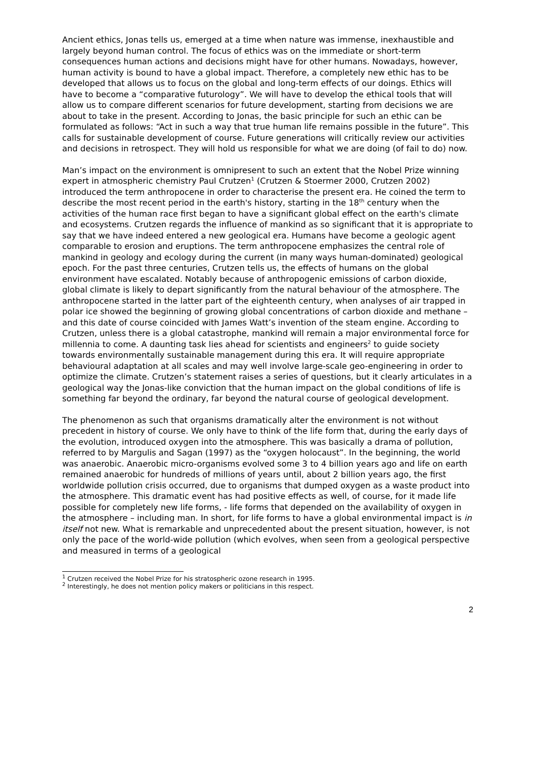Ancient ethics, Jonas tells us, emerged at a time when nature was immense, inexhaustible and largely beyond human control. The focus of ethics was on the immediate or short-term consequences human actions and decisions might have for other humans. Nowadays, however, human activity is bound to have a global impact. Therefore, a completely new ethic has to be developed that allows us to focus on the global and long-term effects of our doings. Ethics will have to become a “comparative futurology”. We will have to develop the ethical tools that will allow us to compare different scenarios for future development, starting from decisions we are about to take in the present. According to Jonas, the basic principle for such an ethic can be formulated as follows: “Act in such a way that true human life remains possible in the future”. This calls for sustainable development of course. Future generations will critically review our activities and decisions in retrospect. They will hold us responsible for what we are doing (of fail to do) now.
Man’s impact on the environment is omnipresent to such an extent that the Nobel Prize winning expert in atmospheric chemistry Paul Crutzen<sup>1</sup> (Crutzen & Stoermer 2000, Crutzen 2002) introduced the term anthropocene in order to characterise the present era. He coined the term to describe the most recent period in the earth's history, starting in the 18<sup>th</sup> century when the activities of the human race first began to have a significant global effect on the earth's climate and ecosystems. Crutzen regards the influence of mankind as so significant that it is appropriate to say that we have indeed entered a new geological era. Humans have become a geologic agent comparable to erosion and eruptions. The term anthropocene emphasizes the central role of mankind in geology and ecology during the current (in many ways human-dominated) geological epoch. For the past three centuries, Crutzen tells us, the effects of humans on the global environment have escalated. Notably because of anthropogenic emissions of carbon dioxide, global climate is likely to depart significantly from the natural behaviour of the atmosphere. The anthropocene started in the latter part of the eighteenth century, when analyses of air trapped in polar ice showed the beginning of growing global concentrations of carbon dioxide and methane – and this date of course coincided with James Watt’s invention of the steam engine. According to Crutzen, unless there is a global catastrophe, mankind will remain a major environmental force for millennia to come. A daunting task lies ahead for scientists and engineers<sup>2</sup> to guide society towards environmentally sustainable management during this era. It will require appropriate behavioural adaptation at all scales and may well involve large-scale geo-engineering in order to optimize the climate. Crutzen’s statement raises a series of questions, but it clearly articulates in a geological way the Jonas-like conviction that the human impact on the global conditions of life is something far beyond the ordinary, far beyond the natural course of geological development.
The phenomenon as such that organisms dramatically alter the environment is not without precedent in history of course. We only have to think of the life form that, during the early days of the evolution, introduced oxygen into the atmosphere. This was basically a drama of pollution, referred to by Margulis and Sagan (1997) as the “oxygen holocaust”. In the beginning, the world was anaerobic. Anaerobic micro-organisms evolved some 3 to 4 billion years ago and life on earth remained anaerobic for hundreds of millions of years until, about 2 billion years ago, the first worldwide pollution crisis occurred, due to organisms that dumped oxygen as a waste product into the atmosphere. This dramatic event has had positive effects as well, of course, for it made life possible for completely new life forms, - life forms that depended on the availability of oxygen in the atmosphere – including man. In short, for life forms to have a global environmental impact is in itself not new. What is remarkable and unprecedented about the present situation, however, is not only the pace of the world-wide pollution (which evolves, when seen from a geological perspective and measured in terms of a geological
<sup>1</sup> Crutzen received the Nobel Prize for his stratospheric ozone research in 1995.
<sup>2</sup> Interestingly, he does not mention policy makers or politicians in this respect.
2